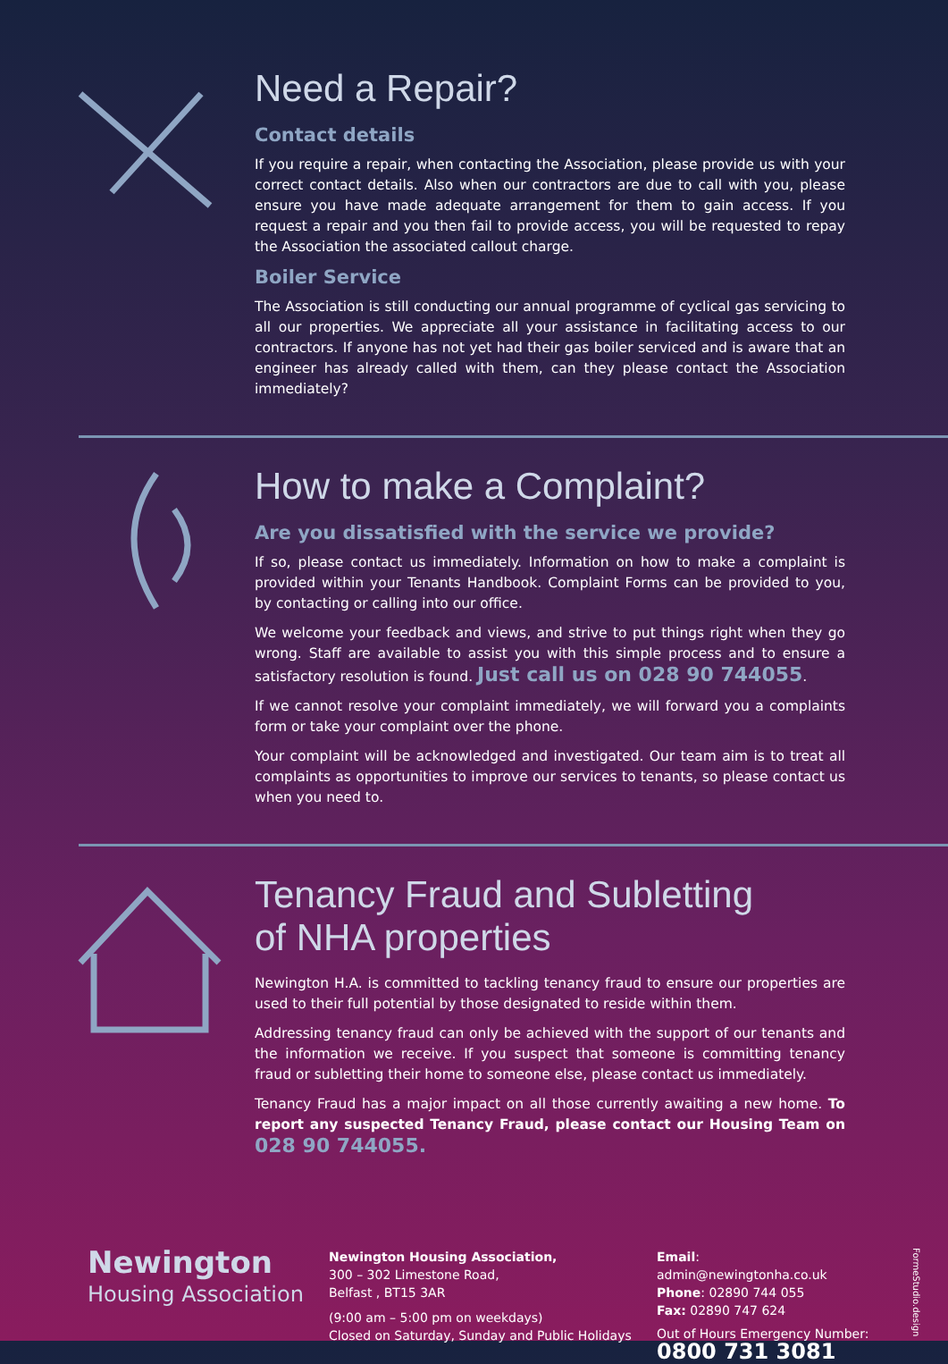Need a Repair?
Contact details
If you require a repair, when contacting the Association, please provide us with your correct contact details. Also when our contractors are due to call with you, please ensure you have made adequate arrangement for them to gain access. If you request a repair and you then fail to provide access, you will be requested to repay the Association the associated callout charge.
Boiler Service
The Association is still conducting our annual programme of cyclical gas servicing to all our properties. We appreciate all your assistance in facilitating access to our contractors. If anyone has not yet had their gas boiler serviced and is aware that an engineer has already called with them, can they please contact the Association immediately?
How to make a Complaint?
Are you dissatisfied with the service we provide?
If so, please contact us immediately. Information on how to make a complaint is provided within your Tenants Handbook. Complaint Forms can be provided to you, by contacting or calling into our office.
We welcome your feedback and views, and strive to put things right when they go wrong. Staff are available to assist you with this simple process and to ensure a satisfactory resolution is found. Just call us on 028 90 744055.
If we cannot resolve your complaint immediately, we will forward you a complaints form or take your complaint over the phone.
Your complaint will be acknowledged and investigated. Our team aim is to treat all complaints as opportunities to improve our services to tenants, so please contact us when you need to.
Tenancy Fraud and Subletting
of NHA properties
Newington H.A. is committed to tackling tenancy fraud to ensure our properties are used to their full potential by those designated to reside within them.
Addressing tenancy fraud can only be achieved with the support of our tenants and the information we receive. If you suspect that someone is committing tenancy fraud or subletting their home to someone else, please contact us immediately.
Tenancy Fraud has a major impact on all those currently awaiting a new home. To report any suspected Tenancy Fraud, please contact our Housing Team on 028 90 744055.
Newington
Housing Association
Newington Housing Association,
300 – 302 Limestone Road,
Belfast , BT15 3AR
(9:00 am – 5:00 pm on weekdays)
Closed on Saturday, Sunday and Public Holidays
Email: admin@newingtonha.co.uk
Phone: 02890 744 055
Fax: 02890 747 624
Out of Hours Emergency Number:
0800 731 3081
FormeStudio.design